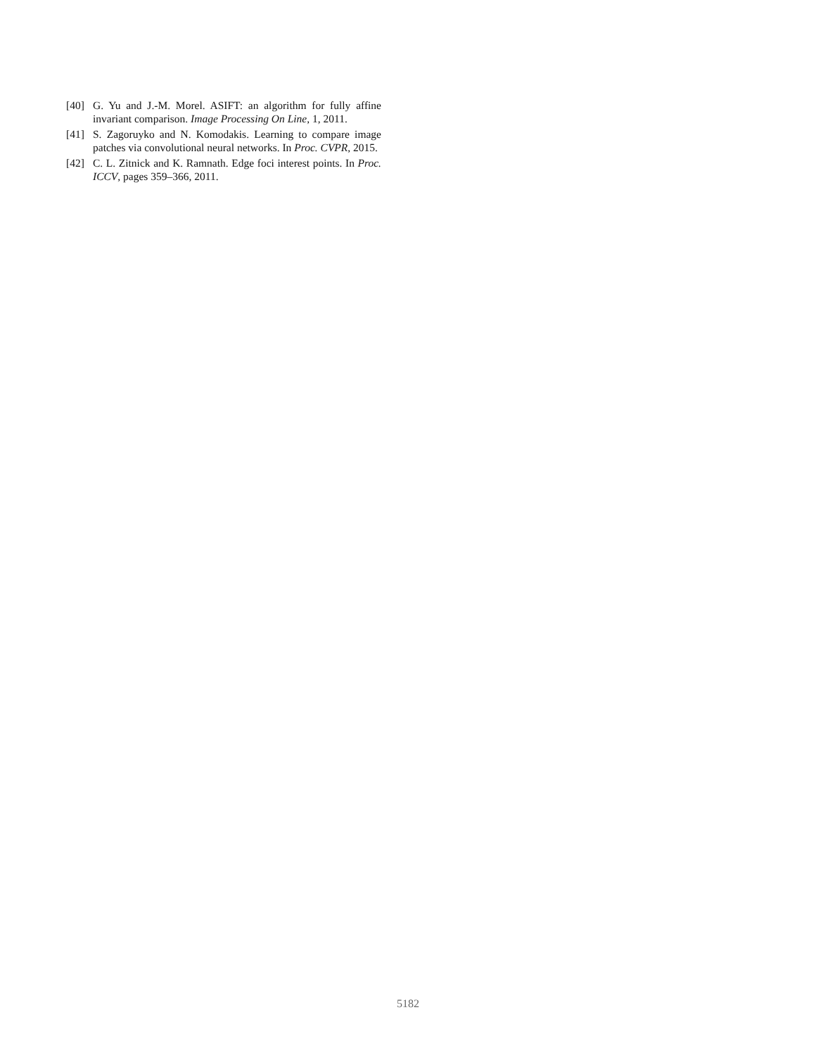[40] G. Yu and J.-M. Morel. ASIFT: an algorithm for fully affine invariant comparison. Image Processing On Line, 1, 2011.
[41] S. Zagoruyko and N. Komodakis. Learning to compare image patches via convolutional neural networks. In Proc. CVPR, 2015.
[42] C. L. Zitnick and K. Ramnath. Edge foci interest points. In Proc. ICCV, pages 359–366, 2011.
5182